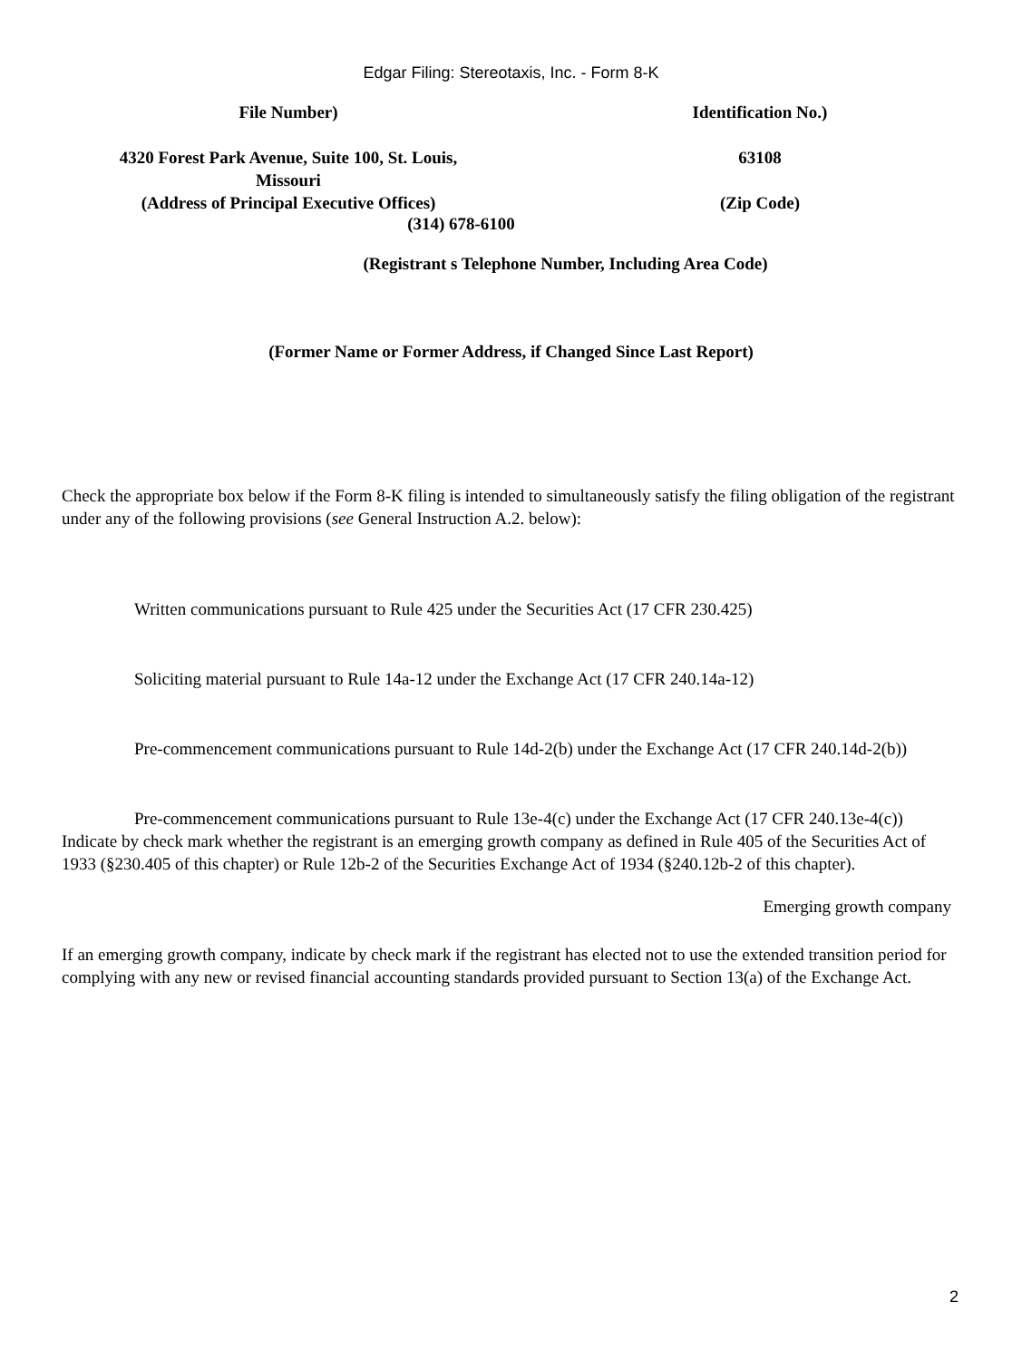Edgar Filing: Stereotaxis, Inc. - Form 8-K
File Number) Identification No.)
4320 Forest Park Avenue, Suite 100, St. Louis,
Missouri
(Address of Principal Executive Offices)
63108
(Zip Code)
(314) 678-6100
(Registrant s Telephone Number, Including Area Code)
(Former Name or Former Address, if Changed Since Last Report)
Check the appropriate box below if the Form 8-K filing is intended to simultaneously satisfy the filing obligation of the registrant under any of the following provisions (see General Instruction A.2. below):
Written communications pursuant to Rule 425 under the Securities Act (17 CFR 230.425)
Soliciting material pursuant to Rule 14a-12 under the Exchange Act (17 CFR 240.14a-12)
Pre-commencement communications pursuant to Rule 14d-2(b) under the Exchange Act (17 CFR 240.14d-2(b))
Pre-commencement communications pursuant to Rule 13e-4(c) under the Exchange Act (17 CFR 240.13e-4(c))
Indicate by check mark whether the registrant is an emerging growth company as defined in Rule 405 of the Securities Act of 1933 (§230.405 of this chapter) or Rule 12b-2 of the Securities Exchange Act of 1934 (§240.12b-2 of this chapter).
Emerging growth company
If an emerging growth company, indicate by check mark if the registrant has elected not to use the extended transition period for complying with any new or revised financial accounting standards provided pursuant to Section 13(a) of the Exchange Act.
2